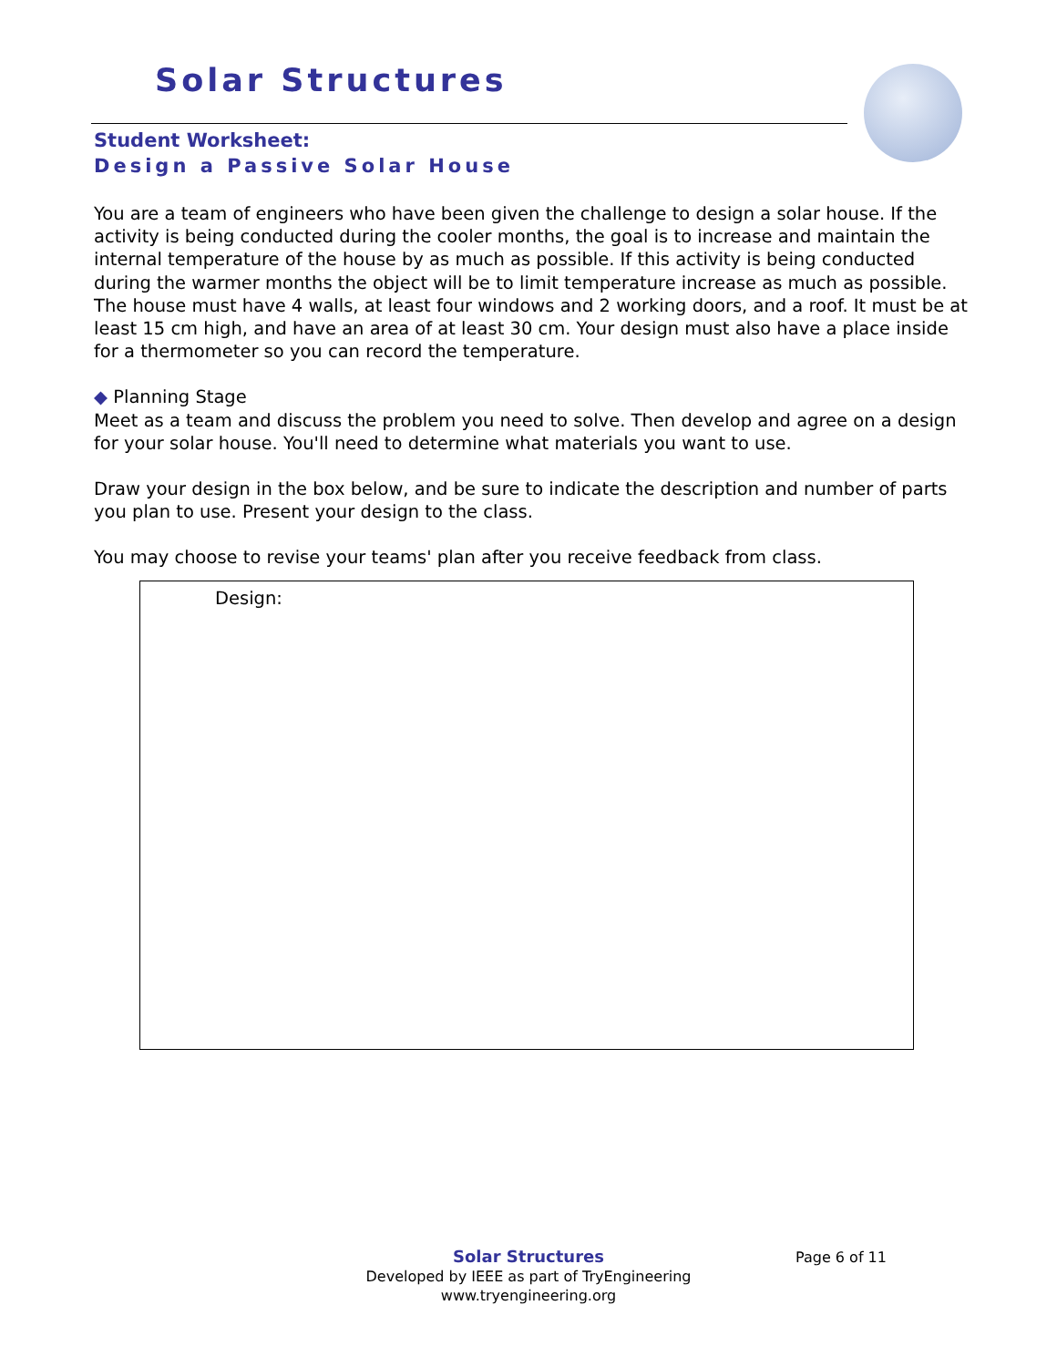Solar Structures
Student Worksheet:
Design a Passive Solar House
You are a team of engineers who have been given the challenge to design a solar house. If the activity is being conducted during the cooler months, the goal is to increase and maintain the internal temperature of the house by as much as possible. If this activity is being conducted during the warmer months the object will be to limit temperature increase as much as possible. The house must have 4 walls, at least four windows and 2 working doors, and a roof. It must be at least 15 cm high, and have an area of at least 30 cm. Your design must also have a place inside for a thermometer so you can record the temperature.
◆ Planning Stage
Meet as a team and discuss the problem you need to solve. Then develop and agree on a design for your solar house. You'll need to determine what materials you want to use.
Draw your design in the box below, and be sure to indicate the description and number of parts you plan to use. Present your design to the class.
You may choose to revise your teams' plan after you receive feedback from class.
Design:
Solar Structures
Developed by IEEE as part of TryEngineering
www.tryengineering.org
Page 6 of 11